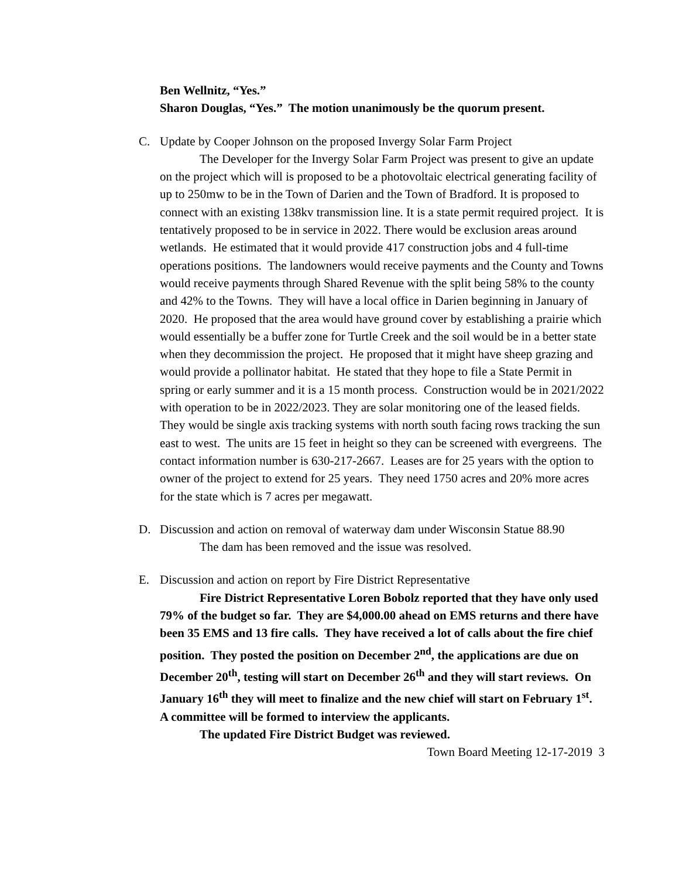Ben Wellnitz, “Yes.”
Sharon Douglas, “Yes.” The motion unanimously be the quorum present.
C.
Update by Cooper Johnson on the proposed Invergy Solar Farm Project
The Developer for the Invergy Solar Farm Project was present to give an update on the project which will is proposed to be a photovoltaic electrical generating facility of up to 250mw to be in the Town of Darien and the Town of Bradford. It is proposed to connect with an existing 138kv transmission line. It is a state permit required project. It is tentatively proposed to be in service in 2022. There would be exclusion areas around wetlands. He estimated that it would provide 417 construction jobs and 4 full-time operations positions. The landowners would receive payments and the County and Towns would receive payments through Shared Revenue with the split being 58% to the county and 42% to the Towns. They will have a local office in Darien beginning in January of 2020. He proposed that the area would have ground cover by establishing a prairie which would essentially be a buffer zone for Turtle Creek and the soil would be in a better state when they decommission the project. He proposed that it might have sheep grazing and would provide a pollinator habitat. He stated that they hope to file a State Permit in spring or early summer and it is a 15 month process. Construction would be in 2021/2022 with operation to be in 2022/2023. They are solar monitoring one of the leased fields. They would be single axis tracking systems with north south facing rows tracking the sun east to west. The units are 15 feet in height so they can be screened with evergreens. The contact information number is 630-217-2667. Leases are for 25 years with the option to owner of the project to extend for 25 years. They need 1750 acres and 20% more acres for the state which is 7 acres per megawatt.
D.
Discussion and action on removal of waterway dam under Wisconsin Statue 88.90
The dam has been removed and the issue was resolved.
E.
Discussion and action on report by Fire District Representative
Fire District Representative Loren Bobolz reported that they have only used 79% of the budget so far. They are $4,000.00 ahead on EMS returns and there have been 35 EMS and 13 fire calls. They have received a lot of calls about the fire chief position. They posted the position on December 2<sup>nd</sup>, the applications are due on December 20<sup>th</sup>, testing will start on December 26<sup>th</sup> and they will start reviews. On January 16<sup>th</sup> they will meet to finalize and the new chief will start on February 1<sup>st</sup>. A committee will be formed to interview the applicants.
The updated Fire District Budget was reviewed.
Town Board Meeting 12-17-2019 3